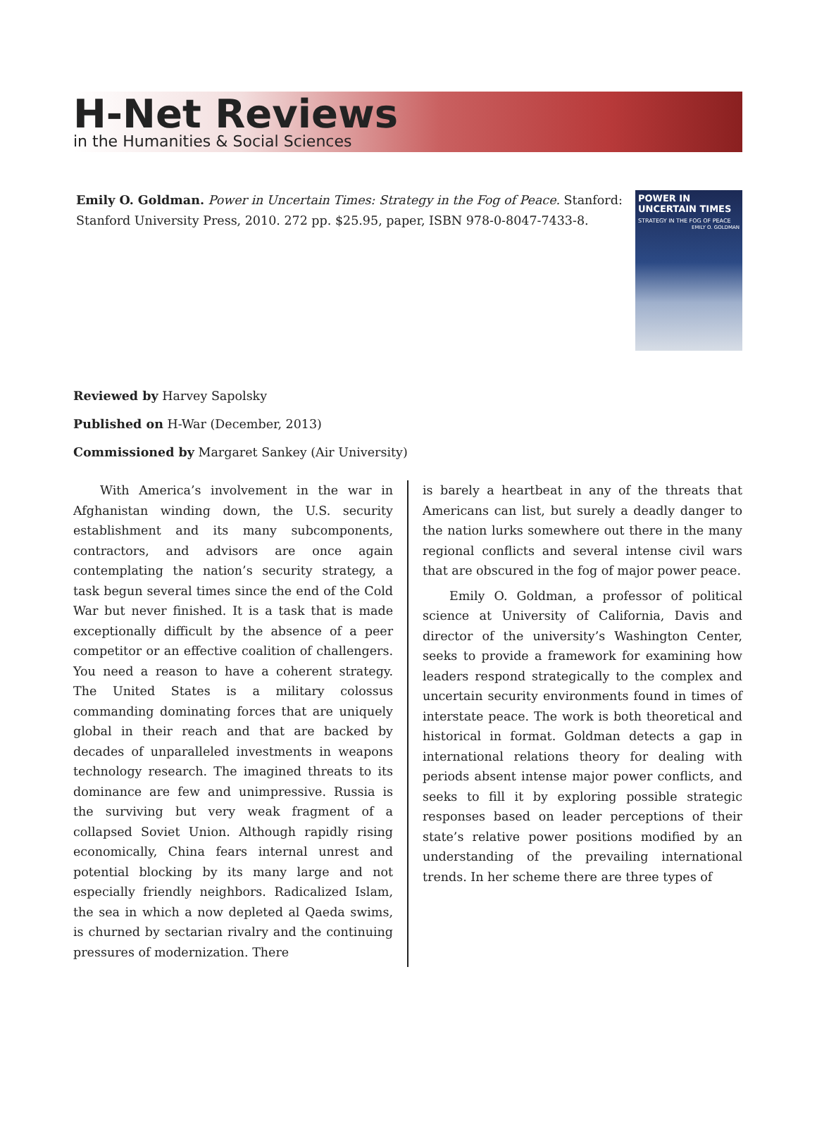H-Net Reviews
in the Humanities & Social Sciences
Emily O. Goldman. Power in Uncertain Times: Strategy in the Fog of Peace. Stanford: Stanford University Press, 2010. 272 pp. $25.95, paper, ISBN 978-0-8047-7433-8.
POWER IN
UNCERTAIN TIMES
STRATEGY IN THE FOG OF PEACE
EMILY O. GOLDMAN
Reviewed by Harvey Sapolsky
Published on H-War (December, 2013)
Commissioned by Margaret Sankey (Air University)
With America’s involvement in the war in Afghanistan winding down, the U.S. security establishment and its many subcomponents, contractors, and advisors are once again contemplating the nation’s security strategy, a task begun several times since the end of the Cold War but never finished. It is a task that is made exceptionally difficult by the absence of a peer competitor or an effective coalition of challengers. You need a reason to have a coherent strategy. The United States is a military colossus commanding dominating forces that are uniquely global in their reach and that are backed by decades of unparalleled investments in weapons technology research. The imagined threats to its dominance are few and unimpressive. Russia is the surviving but very weak fragment of a collapsed Soviet Union. Although rapidly rising economically, China fears internal unrest and potential blocking by its many large and not especially friendly neighbors. Radicalized Islam, the sea in which a now depleted al Qaeda swims, is churned by sectarian rivalry and the continuing pressures of modernization. There
is barely a heartbeat in any of the threats that Americans can list, but surely a deadly danger to the nation lurks somewhere out there in the many regional conflicts and several intense civil wars that are obscured in the fog of major power peace.
Emily O. Goldman, a professor of political science at University of California, Davis and director of the university’s Washington Center, seeks to provide a framework for examining how leaders respond strategically to the complex and uncertain security environments found in times of interstate peace. The work is both theoretical and historical in format. Goldman detects a gap in international relations theory for dealing with periods absent intense major power conflicts, and seeks to fill it by exploring possible strategic responses based on leader perceptions of their state’s relative power positions modified by an understanding of the prevailing international trends. In her scheme there are three types of